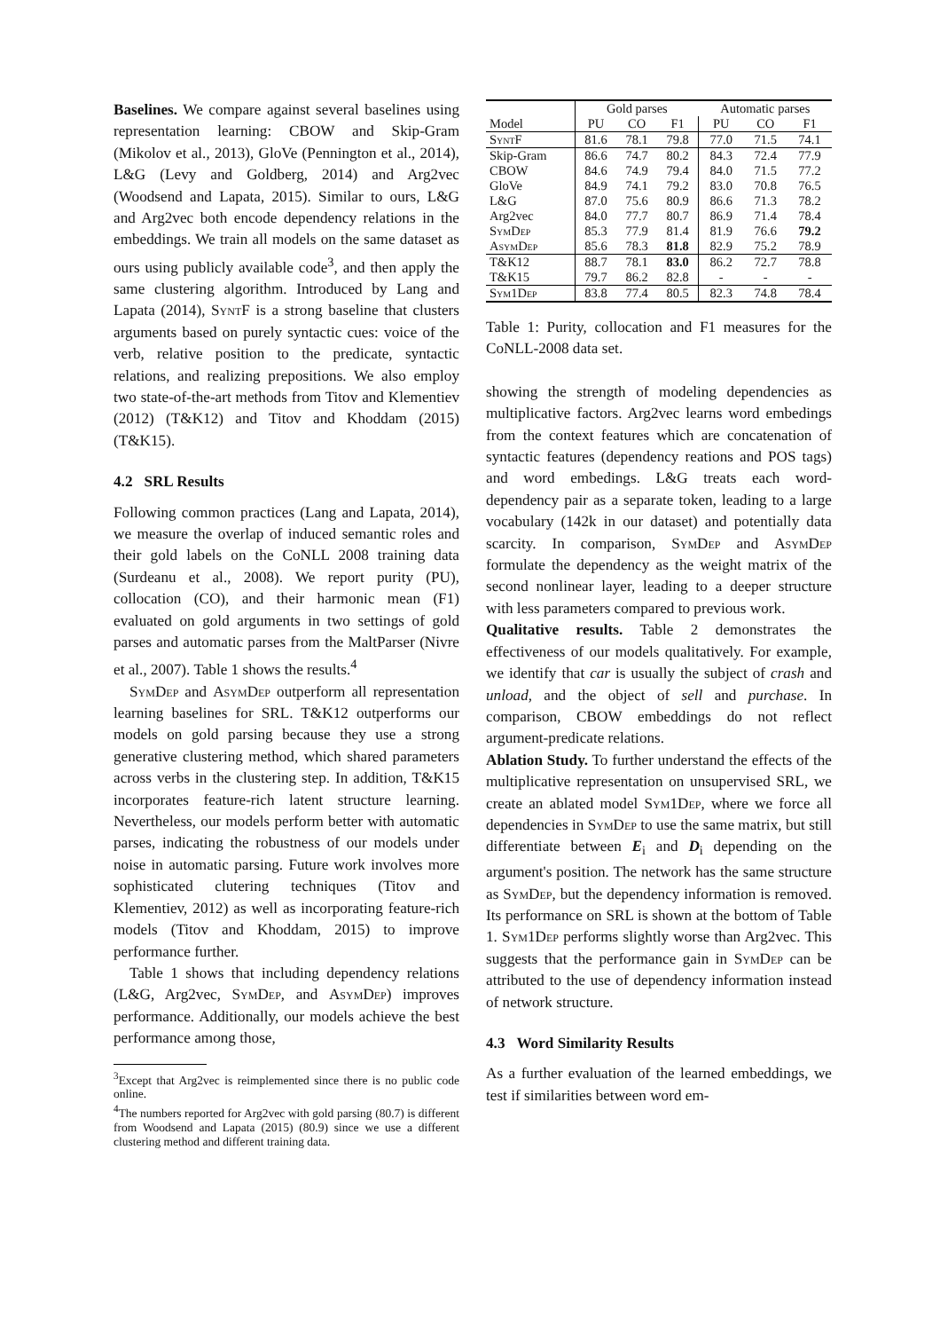Baselines. We compare against several baselines using representation learning: CBOW and Skip-Gram (Mikolov et al., 2013), GloVe (Pennington et al., 2014), L&G (Levy and Goldberg, 2014) and Arg2vec (Woodsend and Lapata, 2015). Similar to ours, L&G and Arg2vec both encode dependency relations in the embeddings. We train all models on the same dataset as ours using publicly available code<sup>3</sup>, and then apply the same clustering algorithm. Introduced by Lang and Lapata (2014), SyntF is a strong baseline that clusters arguments based on purely syntactic cues: voice of the verb, relative position to the predicate, syntactic relations, and realizing prepositions. We also employ two state-of-the-art methods from Titov and Klementiev (2012) (T&K12) and Titov and Khoddam (2015) (T&K15).
4.2 SRL Results
Following common practices (Lang and Lapata, 2014), we measure the overlap of induced semantic roles and their gold labels on the CoNLL 2008 training data (Surdeanu et al., 2008). We report purity (PU), collocation (CO), and their harmonic mean (F1) evaluated on gold arguments in two settings of gold parses and automatic parses from the MaltParser (Nivre et al., 2007). Table 1 shows the results.<sup>4</sup>
SymDep and AsymDep outperform all representation learning baselines for SRL. T&K12 outperforms our models on gold parsing because they use a strong generative clustering method, which shared parameters across verbs in the clustering step. In addition, T&K15 incorporates feature-rich latent structure learning. Nevertheless, our models perform better with automatic parses, indicating the robustness of our models under noise in automatic parsing. Future work involves more sophisticated clutering techniques (Titov and Klementiev, 2012) as well as incorporating feature-rich models (Titov and Khoddam, 2015) to improve performance further.
Table 1 shows that including dependency relations (L&G, Arg2vec, SymDep, and AsymDep) improves performance. Additionally, our models achieve the best performance among those,
<sup>3</sup> Except that Arg2vec is reimplemented since there is no public code online.
<sup>4</sup> The numbers reported for Arg2vec with gold parsing (80.7) is different from Woodsend and Lapata (2015) (80.9) since we use a different clustering method and different training data.
| | Gold parses | | | Automatic parses | | |
| --- | --- | --- | --- | --- | --- | --- |
| Model | PU | CO | F1 | PU | CO | F1 |
| SyntF | 81.6 | 78.1 | 79.8 | 77.0 | 71.5 | 74.1 |
| Skip-Gram | 86.6 | 74.7 | 80.2 | 84.3 | 72.4 | 77.9 |
| CBOW | 84.6 | 74.9 | 79.4 | 84.0 | 71.5 | 77.2 |
| GloVe | 84.9 | 74.1 | 79.2 | 83.0 | 70.8 | 76.5 |
| L&G | 87.0 | 75.6 | 80.9 | 86.6 | 71.3 | 78.2 |
| Arg2vec | 84.0 | 77.7 | 80.7 | 86.9 | 71.4 | 78.4 |
| SymDep | 85.3 | 77.9 | 81.4 | 81.9 | 76.6 | 79.2 |
| AsymDep | 85.6 | 78.3 | 81.8 | 82.9 | 75.2 | 78.9 |
| T&K12 | 88.7 | 78.1 | 83.0 | 86.2 | 72.7 | 78.8 |
| T&K15 | 79.7 | 86.2 | 82.8 | - | - | - |
| Sym1Dep | 83.8 | 77.4 | 80.5 | 82.3 | 74.8 | 78.4 |
Table 1: Purity, collocation and F1 measures for the CoNLL-2008 data set.
showing the strength of modeling dependencies as multiplicative factors. Arg2vec learns word embedings from the context features which are concatenation of syntactic features (dependency reations and POS tags) and word embedings. L&G treats each word-dependency pair as a separate token, leading to a large vocabulary (142k in our dataset) and potentially data scarcity. In comparison, SymDep and AsymDep formulate the dependency as the weight matrix of the second nonlinear layer, leading to a deeper structure with less parameters compared to previous work.
Qualitative results. Table 2 demonstrates the effectiveness of our models qualitatively. For example, we identify that car is usually the subject of crash and unload, and the object of sell and purchase. In comparison, CBOW embeddings do not reflect argument-predicate relations.
Ablation Study. To further understand the effects of the multiplicative representation on unsupervised SRL, we create an ablated model Sym1Dep, where we force all dependencies in SymDep to use the same matrix, but still differentiate between E<sub>i</sub> and D<sub>i</sub> depending on the argument's position. The network has the same structure as SymDep, but the dependency information is removed. Its performance on SRL is shown at the bottom of Table 1. Sym1Dep performs slightly worse than Arg2vec. This suggests that the performance gain in SymDep can be attributed to the use of dependency information instead of network structure.
4.3 Word Similarity Results
As a further evaluation of the learned embeddings, we test if similarities between word em-